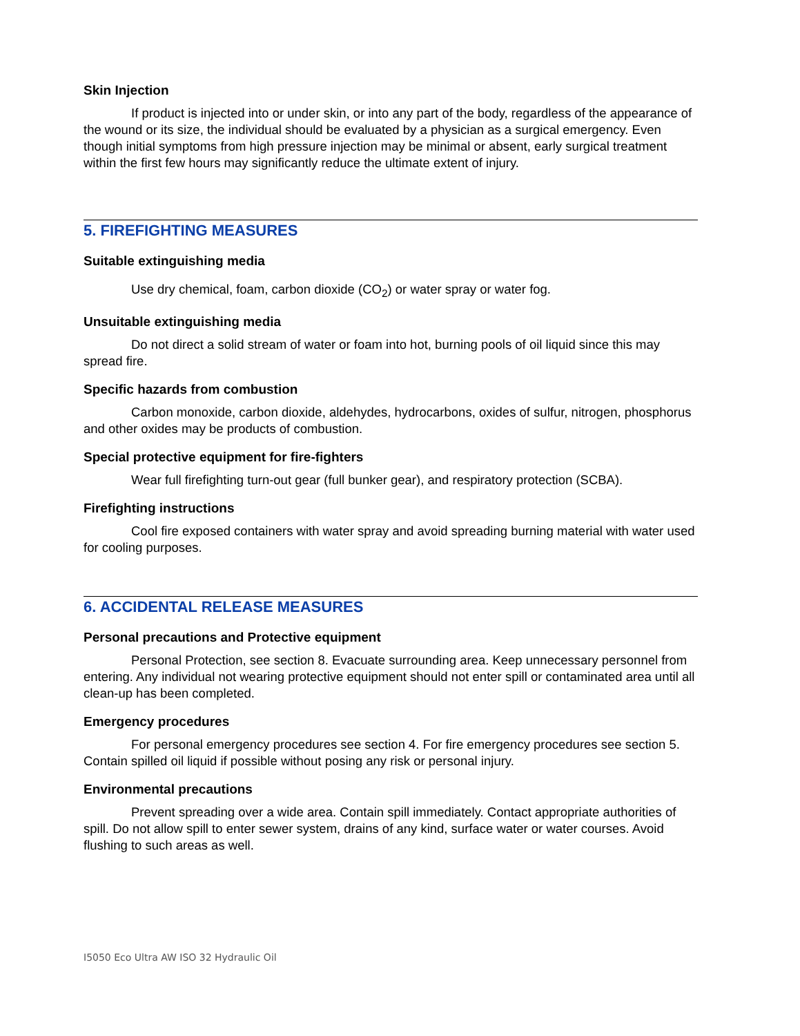Skin Injection
If product is injected into or under skin, or into any part of the body, regardless of the appearance of the wound or its size, the individual should be evaluated by a physician as a surgical emergency. Even though initial symptoms from high pressure injection may be minimal or absent, early surgical treatment within the first few hours may significantly reduce the ultimate extent of injury.
5. FIREFIGHTING MEASURES
Suitable extinguishing media
Use dry chemical, foam, carbon dioxide (CO<sub>2</sub>) or water spray or water fog.
Unsuitable extinguishing media
Do not direct a solid stream of water or foam into hot, burning pools of oil liquid since this may spread fire.
Specific hazards from combustion
Carbon monoxide, carbon dioxide, aldehydes, hydrocarbons, oxides of sulfur, nitrogen, phosphorus and other oxides may be products of combustion.
Special protective equipment for fire-fighters
Wear full firefighting turn-out gear (full bunker gear), and respiratory protection (SCBA).
Firefighting instructions
Cool fire exposed containers with water spray and avoid spreading burning material with water used for cooling purposes.
6. ACCIDENTAL RELEASE MEASURES
Personal precautions and Protective equipment
Personal Protection, see section 8. Evacuate surrounding area. Keep unnecessary personnel from entering. Any individual not wearing protective equipment should not enter spill or contaminated area until all clean-up has been completed.
Emergency procedures
For personal emergency procedures see section 4. For fire emergency procedures see section 5. Contain spilled oil liquid if possible without posing any risk or personal injury.
Environmental precautions
Prevent spreading over a wide area. Contain spill immediately. Contact appropriate authorities of spill. Do not allow spill to enter sewer system, drains of any kind, surface water or water courses. Avoid flushing to such areas as well.
I5050 Eco Ultra AW ISO 32 Hydraulic Oil